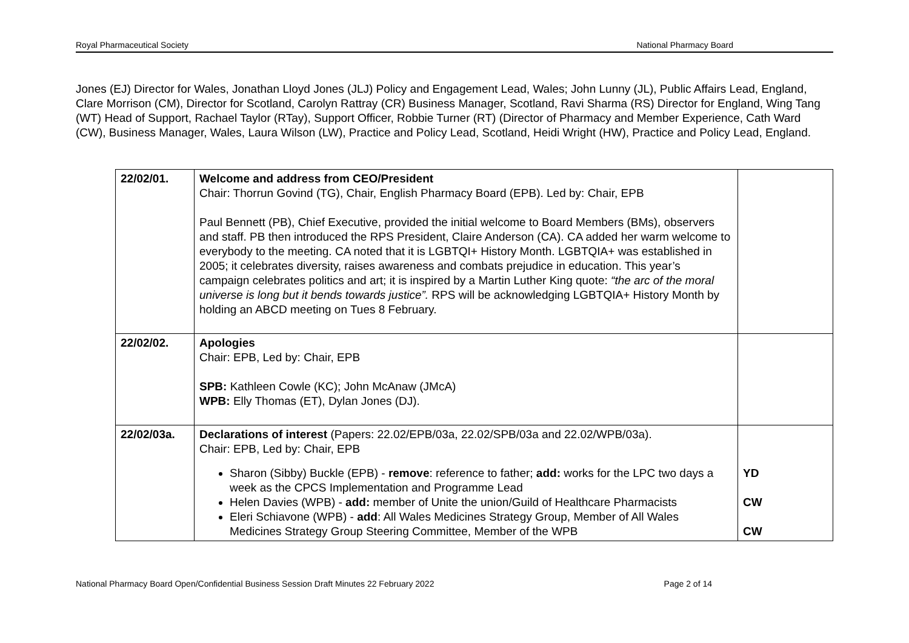Royal Pharmaceutical Society National Pharmacy Board
Jones (EJ) Director for Wales, Jonathan Lloyd Jones (JLJ) Policy and Engagement Lead, Wales; John Lunny (JL), Public Affairs Lead, England, Clare Morrison (CM), Director for Scotland, Carolyn Rattray (CR) Business Manager, Scotland, Ravi Sharma (RS) Director for England, Wing Tang (WT) Head of Support, Rachael Taylor (RTay), Support Officer, Robbie Turner (RT) (Director of Pharmacy and Member Experience, Cath Ward (CW), Business Manager, Wales, Laura Wilson (LW), Practice and Policy Lead, Scotland, Heidi Wright (HW), Practice and Policy Lead, England.
| 22/02/01. | Welcome and address from CEO/President Chair: Thorrun Govind (TG), Chair, English Pharmacy Board (EPB). Led by: Chair, EPB Paul Bennett (PB), Chief Executive, provided the initial welcome to Board Members (BMs), observers and staff. PB then introduced the RPS President, Claire Anderson (CA). CA added her warm welcome to everybody to the meeting. CA noted that it is LGBTQI+ History Month. LGBTQIA+ was established in 2005; it celebrates diversity, raises awareness and combats prejudice in education. This year’s campaign celebrates politics and art; it is inspired by a Martin Luther King quote: “the arc of the moral universe is long but it bends towards justice”. RPS will be acknowledging LGBTQIA+ History Month by holding an ABCD meeting on Tues 8 February. | |
| 22/02/02. | Apologies Chair: EPB, Led by: Chair, EPB SPB: Kathleen Cowle (KC); John McAnaw (JMcA) WPB: Elly Thomas (ET), Dylan Jones (DJ). | |
| 22/02/03a. | Declarations of interest (Papers: 22.02/EPB/03a, 22.02/SPB/03a and 22.02/WPB/03a). Chair: EPB, Led by: Chair, EPB Sharon (Sibby) Buckle (EPB) - remove : reference to father; add: works for the LPC two days a week as the CPCS Implementation and Programme Lead Helen Davies (WPB) - add: member of Unite the union/Guild of Healthcare Pharmacists Eleri Schiavone (WPB) - add : All Wales Medicines Strategy Group, Member of All Wales Medicines Strategy Group Steering Committee, Member of the WPB | YD CW CW |
National Pharmacy Board Open/Confidential Business Session Draft Minutes 22 February 2022 Page 2 of 14